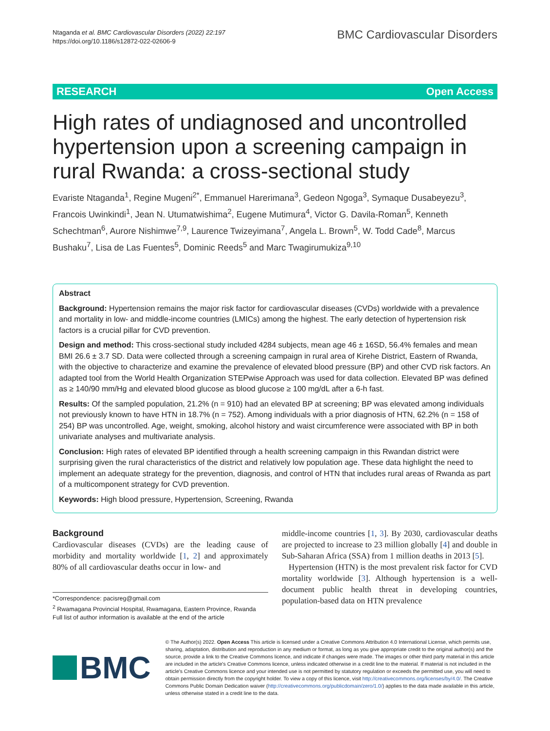Ntaganda et al. BMC Cardiovascular Disorders (2022) 22:197
https://doi.org/10.1186/s12872-022-02606-9
BMC Cardiovascular Disorders
RESEARCH Open Access
High rates of undiagnosed and uncontrolled hypertension upon a screening campaign in rural Rwanda: a cross-sectional study
Evariste Ntaganda<sup>1</sup>, Regine Mugeni<sup>2*</sup>, Emmanuel Harerimana<sup>3</sup>, Gedeon Ngoga<sup>3</sup>, Symaque Dusabeyezu<sup>3</sup>, Francois Uwinkindi<sup>1</sup>, Jean N. Utumatwishima<sup>2</sup>, Eugene Mutimura<sup>4</sup>, Victor G. Davila-Roman<sup>5</sup>, Kenneth Schechtman<sup>6</sup>, Aurore Nishimwe<sup>7,9</sup>, Laurence Twizeyimana<sup>7</sup>, Angela L. Brown<sup>5</sup>, W. Todd Cade<sup>8</sup>, Marcus Bushaku<sup>7</sup>, Lisa de Las Fuentes<sup>5</sup>, Dominic Reeds<sup>5</sup> and Marc Twagirumukiza<sup>9,10</sup>
Abstract
Background: Hypertension remains the major risk factor for cardiovascular diseases (CVDs) worldwide with a prevalence and mortality in low- and middle-income countries (LMICs) among the highest. The early detection of hypertension risk factors is a crucial pillar for CVD prevention.
Design and method: This cross-sectional study included 4284 subjects, mean age 46 ± 16SD, 56.4% females and mean BMI 26.6 ± 3.7 SD. Data were collected through a screening campaign in rural area of Kirehe District, Eastern of Rwanda, with the objective to characterize and examine the prevalence of elevated blood pressure (BP) and other CVD risk factors. An adapted tool from the World Health Organization STEPwise Approach was used for data collection. Elevated BP was defined as ≥ 140/90 mm/Hg and elevated blood glucose as blood glucose ≥ 100 mg/dL after a 6-h fast.
Results: Of the sampled population, 21.2% (n = 910) had an elevated BP at screening; BP was elevated among individuals not previously known to have HTN in 18.7% (n = 752). Among individuals with a prior diagnosis of HTN, 62.2% (n = 158 of 254) BP was uncontrolled. Age, weight, smoking, alcohol history and waist circumference were associated with BP in both univariate analyses and multivariate analysis.
Conclusion: High rates of elevated BP identified through a health screening campaign in this Rwandan district were surprising given the rural characteristics of the district and relatively low population age. These data highlight the need to implement an adequate strategy for the prevention, diagnosis, and control of HTN that includes rural areas of Rwanda as part of a multicomponent strategy for CVD prevention.
Keywords: High blood pressure, Hypertension, Screening, Rwanda
Background
Cardiovascular diseases (CVDs) are the leading cause of morbidity and mortality worldwide [1, 2] and approximately 80% of all cardiovascular deaths occur in low- and
*Correspondence: pacisreg@gmail.com
<sup>2</sup> Rwamagana Provincial Hospital, Rwamagana, Eastern Province, Rwanda
Full list of author information is available at the end of the article
middle-income countries [1, 3]. By 2030, cardiovascular deaths are projected to increase to 23 million globally [4] and double in Sub-Saharan Africa (SSA) from 1 million deaths in 2013 [5].
Hypertension (HTN) is the most prevalent risk factor for CVD mortality worldwide [3]. Although hypertension is a well-document public health threat in developing countries, population-based data on HTN prevalence
BMC
© The Author(s) 2022. Open Access This article is licensed under a Creative Commons Attribution 4.0 International License, which permits use, sharing, adaptation, distribution and reproduction in any medium or format, as long as you give appropriate credit to the original author(s) and the source, provide a link to the Creative Commons licence, and indicate if changes were made. The images or other third party material in this article are included in the article's Creative Commons licence, unless indicated otherwise in a credit line to the material. If material is not included in the article's Creative Commons licence and your intended use is not permitted by statutory regulation or exceeds the permitted use, you will need to obtain permission directly from the copyright holder. To view a copy of this licence, visit http://creativecommons.org/licenses/by/4.0/. The Creative Commons Public Domain Dedication waiver (http://creativecommons.org/publicdomain/zero/1.0/) applies to the data made available in this article, unless otherwise stated in a credit line to the data.